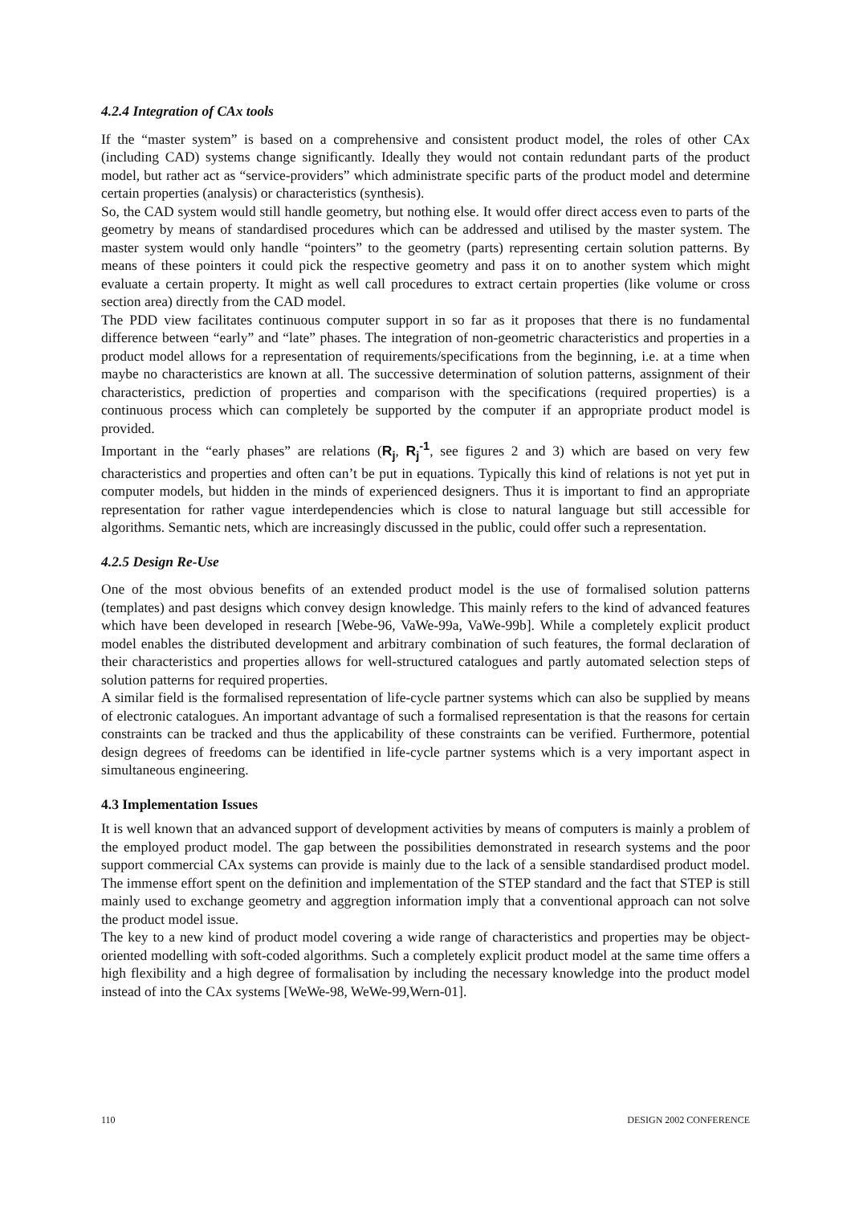4.2.4 Integration of CAx tools
If the “master system” is based on a comprehensive and consistent product model, the roles of other CAx (including CAD) systems change significantly. Ideally they would not contain redundant parts of the product model, but rather act as “service-providers” which administrate specific parts of the product model and determine certain properties (analysis) or characteristics (synthesis).
So, the CAD system would still handle geometry, but nothing else. It would offer direct access even to parts of the geometry by means of standardised procedures which can be addressed and utilised by the master system. The master system would only handle “pointers” to the geometry (parts) representing certain solution patterns. By means of these pointers it could pick the respective geometry and pass it on to another system which might evaluate a certain property. It might as well call procedures to extract certain properties (like volume or cross section area) directly from the CAD model.
The PDD view facilitates continuous computer support in so far as it proposes that there is no fundamental difference between “early” and “late” phases. The integration of non-geometric characteristics and properties in a product model allows for a representation of requirements/specifications from the beginning, i.e. at a time when maybe no characteristics are known at all. The successive determination of solution patterns, assignment of their characteristics, prediction of properties and comparison with the specifications (required properties) is a continuous process which can completely be supported by the computer if an appropriate product model is provided.
Important in the “early phases” are relations (R<sub>j</sub>, R<sub>j</sub><sup>-1</sup>, see figures 2 and 3) which are based on very few characteristics and properties and often can’t be put in equations. Typically this kind of relations is not yet put in computer models, but hidden in the minds of experienced designers. Thus it is important to find an appropriate representation for rather vague interdependencies which is close to natural language but still accessible for algorithms. Semantic nets, which are increasingly discussed in the public, could offer such a representation.
4.2.5 Design Re-Use
One of the most obvious benefits of an extended product model is the use of formalised solution patterns (templates) and past designs which convey design knowledge. This mainly refers to the kind of advanced features which have been developed in research [Webe-96, VaWe-99a, VaWe-99b]. While a completely explicit product model enables the distributed development and arbitrary combination of such features, the formal declaration of their characteristics and properties allows for well-structured catalogues and partly automated selection steps of solution patterns for required properties.
A similar field is the formalised representation of life-cycle partner systems which can also be supplied by means of electronic catalogues. An important advantage of such a formalised representation is that the reasons for certain constraints can be tracked and thus the applicability of these constraints can be verified. Furthermore, potential design degrees of freedoms can be identified in life-cycle partner systems which is a very important aspect in simultaneous engineering.
4.3 Implementation Issues
It is well known that an advanced support of development activities by means of computers is mainly a problem of the employed product model. The gap between the possibilities demonstrated in research systems and the poor support commercial CAx systems can provide is mainly due to the lack of a sensible standardised product model. The immense effort spent on the definition and implementation of the STEP standard and the fact that STEP is still mainly used to exchange geometry and aggregtion information imply that a conventional approach can not solve the product model issue.
The key to a new kind of product model covering a wide range of characteristics and properties may be object-oriented modelling with soft-coded algorithms. Such a completely explicit product model at the same time offers a high flexibility and a high degree of formalisation by including the necessary knowledge into the product model instead of into the CAx systems [WeWe-98, WeWe-99,Wern-01].
110 DESIGN 2002 CONFERENCE